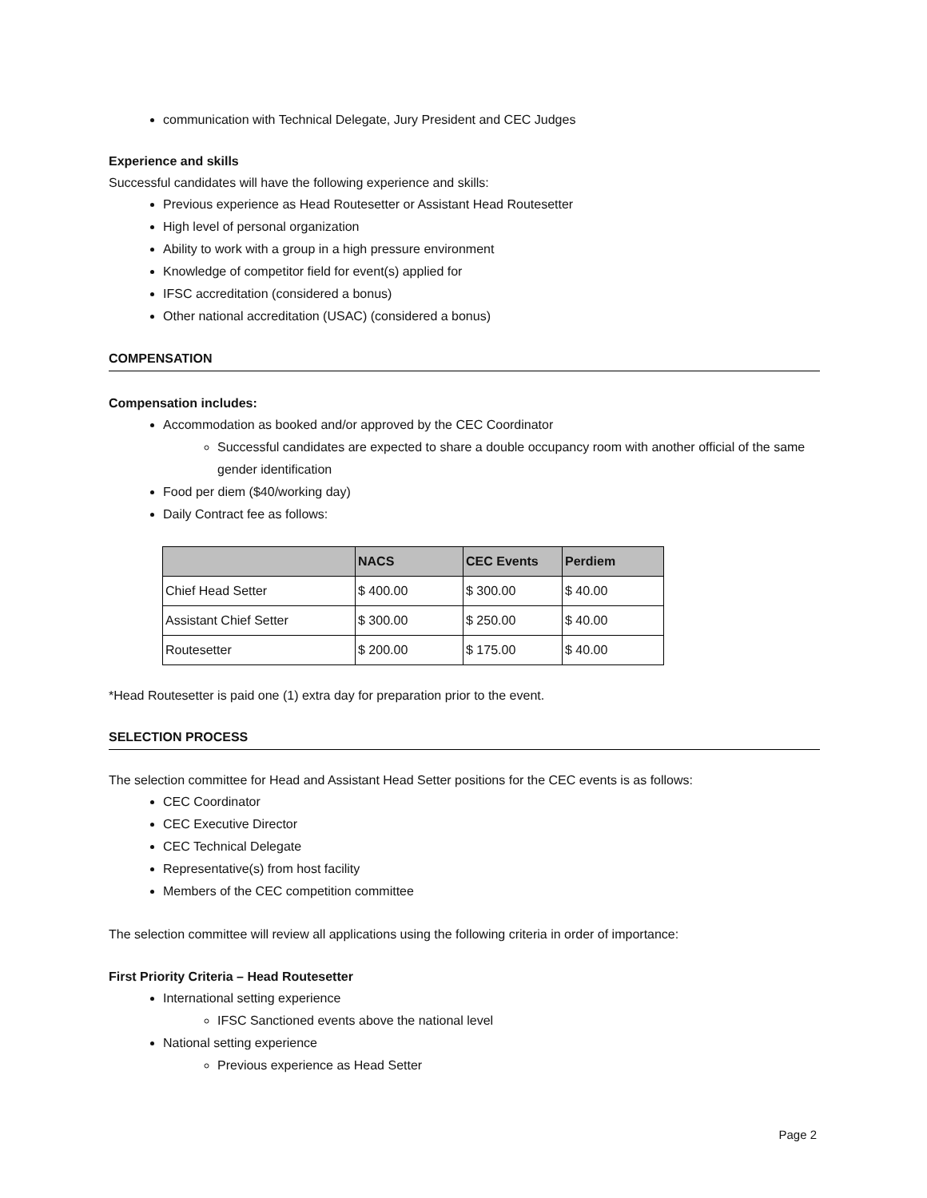communication with Technical Delegate, Jury President and CEC Judges
Experience and skills
Successful candidates will have the following experience and skills:
Previous experience as Head Routesetter or Assistant Head Routesetter
High level of personal organization
Ability to work with a group in a high pressure environment
Knowledge of competitor field for event(s) applied for
IFSC accreditation (considered a bonus)
Other national accreditation (USAC) (considered a bonus)
COMPENSATION
Compensation includes:
Accommodation as booked and/or approved by the CEC Coordinator
Successful candidates are expected to share a double occupancy room with another official of the same gender identification
Food per diem ($40/working day)
Daily Contract fee as follows:
| | NACS | CEC Events | Perdiem |
| --- | --- | --- | --- |
| Chief Head Setter | $ 400.00 | $ 300.00 | $ 40.00 |
| Assistant Chief Setter | $ 300.00 | $ 250.00 | $ 40.00 |
| Routesetter | $ 200.00 | $ 175.00 | $ 40.00 |
*Head Routesetter is paid one (1) extra day for preparation prior to the event.
SELECTION PROCESS
The selection committee for Head and Assistant Head Setter positions for the CEC events is as follows:
CEC Coordinator
CEC Executive Director
CEC Technical Delegate
Representative(s) from host facility
Members of the CEC competition committee
The selection committee will review all applications using the following criteria in order of importance:
First Priority Criteria – Head Routesetter
International setting experience
IFSC Sanctioned events above the national level
National setting experience
Previous experience as Head Setter
Page 2